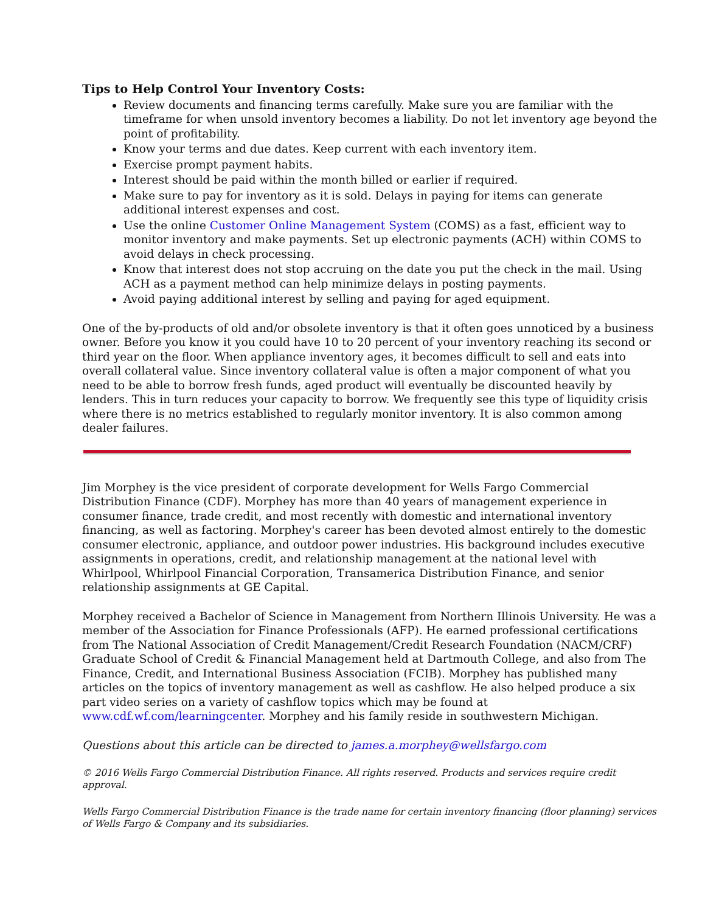Tips to Help Control Your Inventory Costs:
Review documents and financing terms carefully. Make sure you are familiar with the timeframe for when unsold inventory becomes a liability. Do not let inventory age beyond the point of profitability.
Know your terms and due dates. Keep current with each inventory item.
Exercise prompt payment habits.
Interest should be paid within the month billed or earlier if required.
Make sure to pay for inventory as it is sold. Delays in paying for items can generate additional interest expenses and cost.
Use the online Customer Online Management System (COMS) as a fast, efficient way to monitor inventory and make payments. Set up electronic payments (ACH) within COMS to avoid delays in check processing.
Know that interest does not stop accruing on the date you put the check in the mail. Using ACH as a payment method can help minimize delays in posting payments.
Avoid paying additional interest by selling and paying for aged equipment.
One of the by-products of old and/or obsolete inventory is that it often goes unnoticed by a business owner. Before you know it you could have 10 to 20 percent of your inventory reaching its second or third year on the floor. When appliance inventory ages, it becomes difficult to sell and eats into overall collateral value. Since inventory collateral value is often a major component of what you need to be able to borrow fresh funds, aged product will eventually be discounted heavily by lenders. This in turn reduces your capacity to borrow. We frequently see this type of liquidity crisis where there is no metrics established to regularly monitor inventory. It is also common among dealer failures.
Jim Morphey is the vice president of corporate development for Wells Fargo Commercial Distribution Finance (CDF). Morphey has more than 40 years of management experience in consumer finance, trade credit, and most recently with domestic and international inventory financing, as well as factoring. Morphey's career has been devoted almost entirely to the domestic consumer electronic, appliance, and outdoor power industries. His background includes executive assignments in operations, credit, and relationship management at the national level with Whirlpool, Whirlpool Financial Corporation, Transamerica Distribution Finance, and senior relationship assignments at GE Capital.
Morphey received a Bachelor of Science in Management from Northern Illinois University. He was a member of the Association for Finance Professionals (AFP). He earned professional certifications from The National Association of Credit Management/Credit Research Foundation (NACM/CRF) Graduate School of Credit & Financial Management held at Dartmouth College, and also from The Finance, Credit, and International Business Association (FCIB). Morphey has published many articles on the topics of inventory management as well as cashflow. He also helped produce a six part video series on a variety of cashflow topics which may be found at www.cdf.wf.com/learningcenter. Morphey and his family reside in southwestern Michigan.
Questions about this article can be directed to james.a.morphey@wellsfargo.com
© 2016 Wells Fargo Commercial Distribution Finance. All rights reserved. Products and services require credit approval.
Wells Fargo Commercial Distribution Finance is the trade name for certain inventory financing (floor planning) services of Wells Fargo & Company and its subsidiaries.